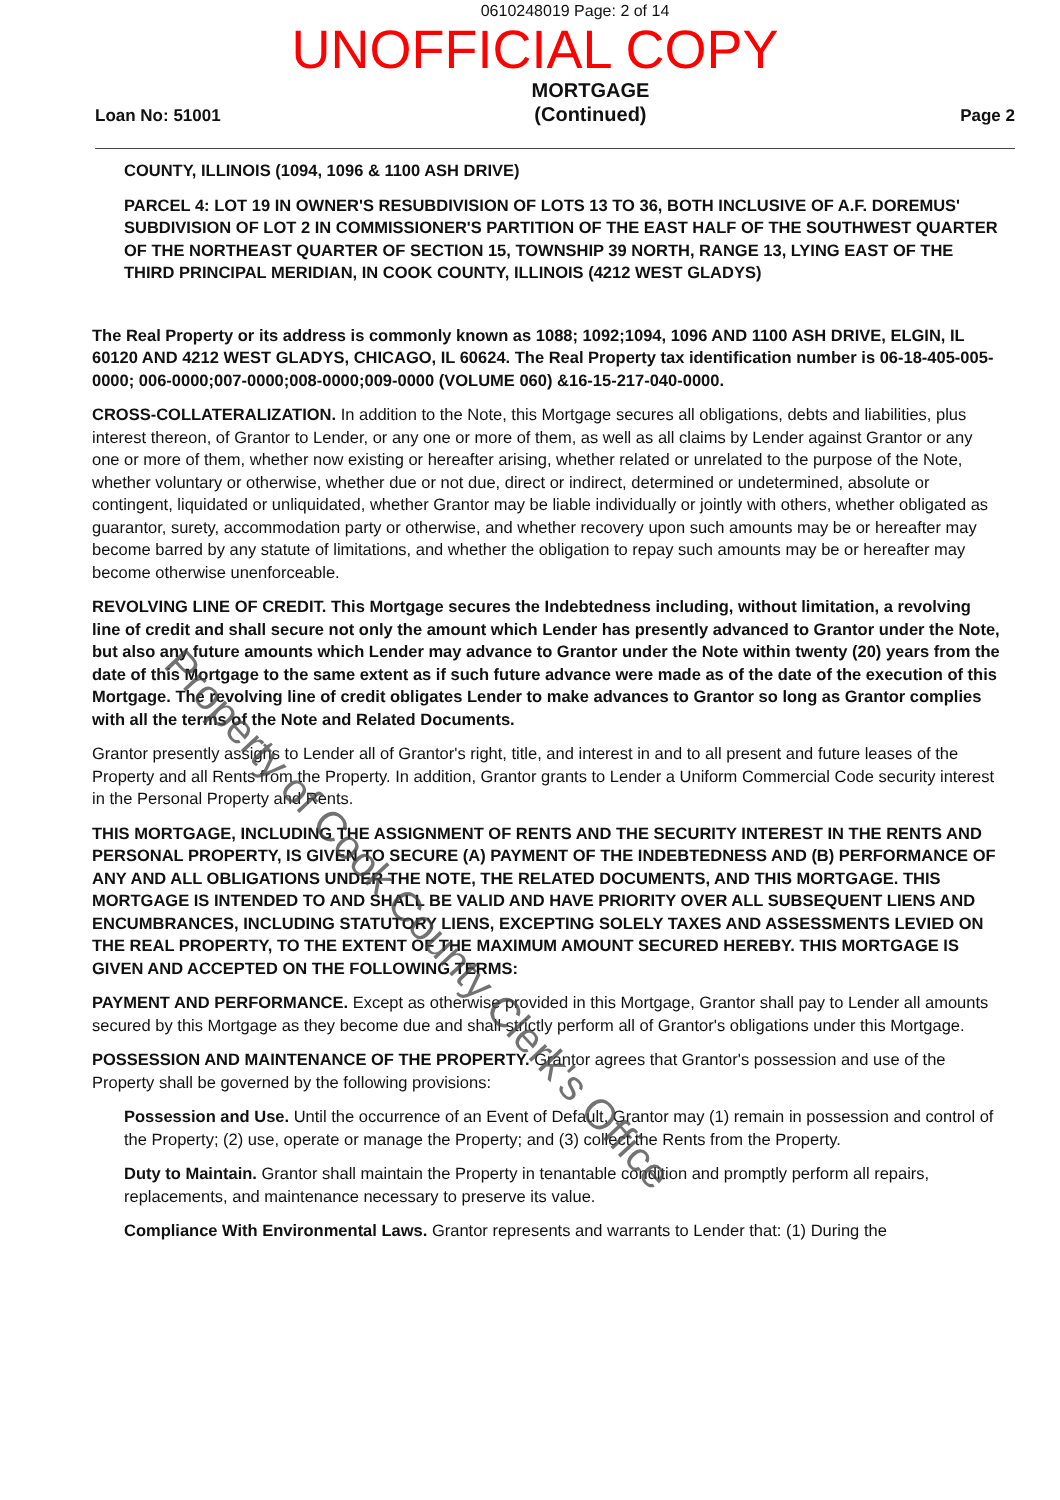0610248019 Page: 2 of 14
UNOFFICIAL COPY
Loan No: 51001
MORTGAGE
(Continued)
Page 2
COUNTY, ILLINOIS (1094, 1096 & 1100 ASH DRIVE)
PARCEL 4: LOT 19 IN OWNER'S RESUBDIVISION OF LOTS 13 TO 36, BOTH INCLUSIVE OF A.F. DOREMUS' SUBDIVISION OF LOT 2 IN COMMISSIONER'S PARTITION OF THE EAST HALF OF THE SOUTHWEST QUARTER OF THE NORTHEAST QUARTER OF SECTION 15, TOWNSHIP 39 NORTH, RANGE 13, LYING EAST OF THE THIRD PRINCIPAL MERIDIAN, IN COOK COUNTY, ILLINOIS (4212 WEST GLADYS)
The Real Property or its address is commonly known as 1088; 1092;1094, 1096 AND 1100 ASH DRIVE, ELGIN, IL 60120 AND 4212 WEST GLADYS, CHICAGO, IL 60624. The Real Property tax identification number is 06-18-405-005-0000; 006-0000;007-0000;008-0000;009-0000 (VOLUME 060) &16-15-217-040-0000.
CROSS-COLLATERALIZATION. In addition to the Note, this Mortgage secures all obligations, debts and liabilities, plus interest thereon, of Grantor to Lender, or any one or more of them, as well as all claims by Lender against Grantor or any one or more of them, whether now existing or hereafter arising, whether related or unrelated to the purpose of the Note, whether voluntary or otherwise, whether due or not due, direct or indirect, determined or undetermined, absolute or contingent, liquidated or unliquidated, whether Grantor may be liable individually or jointly with others, whether obligated as guarantor, surety, accommodation party or otherwise, and whether recovery upon such amounts may be or hereafter may become barred by any statute of limitations, and whether the obligation to repay such amounts may be or hereafter may become otherwise unenforceable.
REVOLVING LINE OF CREDIT. This Mortgage secures the Indebtedness including, without limitation, a revolving line of credit and shall secure not only the amount which Lender has presently advanced to Grantor under the Note, but also any future amounts which Lender may advance to Grantor under the Note within twenty (20) years from the date of this Mortgage to the same extent as if such future advance were made as of the date of the execution of this Mortgage. The revolving line of credit obligates Lender to make advances to Grantor so long as Grantor complies with all the terms of the Note and Related Documents.
Grantor presently assigns to Lender all of Grantor's right, title, and interest in and to all present and future leases of the Property and all Rents from the Property. In addition, Grantor grants to Lender a Uniform Commercial Code security interest in the Personal Property and Rents.
THIS MORTGAGE, INCLUDING THE ASSIGNMENT OF RENTS AND THE SECURITY INTEREST IN THE RENTS AND PERSONAL PROPERTY, IS GIVEN TO SECURE (A) PAYMENT OF THE INDEBTEDNESS AND (B) PERFORMANCE OF ANY AND ALL OBLIGATIONS UNDER THE NOTE, THE RELATED DOCUMENTS, AND THIS MORTGAGE. THIS MORTGAGE IS INTENDED TO AND SHALL BE VALID AND HAVE PRIORITY OVER ALL SUBSEQUENT LIENS AND ENCUMBRANCES, INCLUDING STATUTORY LIENS, EXCEPTING SOLELY TAXES AND ASSESSMENTS LEVIED ON THE REAL PROPERTY, TO THE EXTENT OF THE MAXIMUM AMOUNT SECURED HEREBY. THIS MORTGAGE IS GIVEN AND ACCEPTED ON THE FOLLOWING TERMS:
PAYMENT AND PERFORMANCE. Except as otherwise provided in this Mortgage, Grantor shall pay to Lender all amounts secured by this Mortgage as they become due and shall strictly perform all of Grantor's obligations under this Mortgage.
POSSESSION AND MAINTENANCE OF THE PROPERTY. Grantor agrees that Grantor's possession and use of the Property shall be governed by the following provisions:
Possession and Use. Until the occurrence of an Event of Default, Grantor may (1) remain in possession and control of the Property; (2) use, operate or manage the Property; and (3) collect the Rents from the Property.
Duty to Maintain. Grantor shall maintain the Property in tenantable condition and promptly perform all repairs, replacements, and maintenance necessary to preserve its value.
Compliance With Environmental Laws. Grantor represents and warrants to Lender that: (1) During the
Property of Cook County Clerk's Office